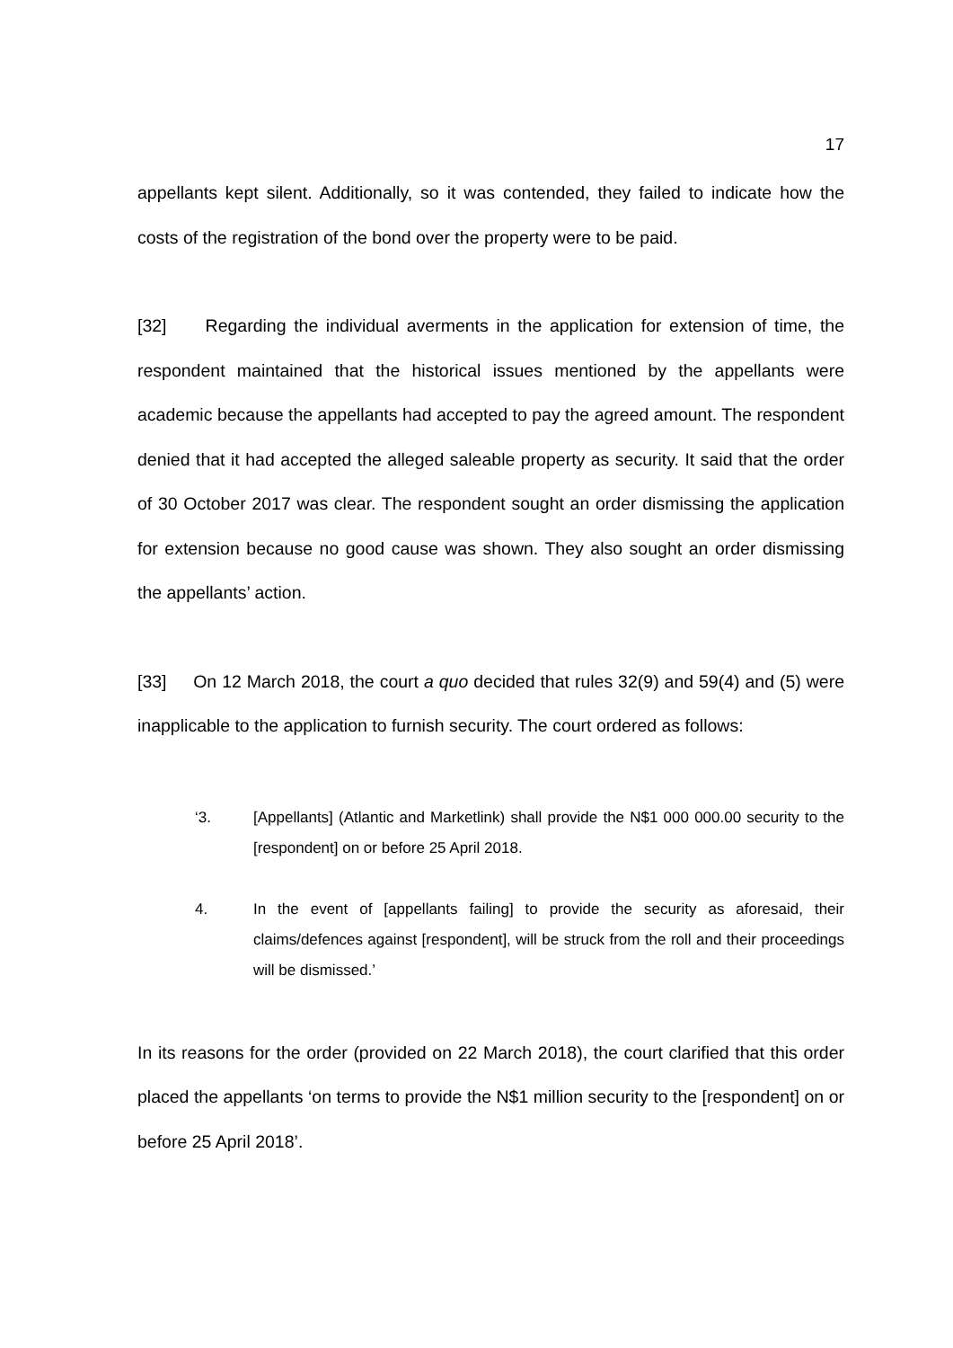17
appellants kept silent. Additionally, so it was contended, they failed to indicate how the costs of the registration of the bond over the property were to be paid.
[32] Regarding the individual averments in the application for extension of time, the respondent maintained that the historical issues mentioned by the appellants were academic because the appellants had accepted to pay the agreed amount. The respondent denied that it had accepted the alleged saleable property as security. It said that the order of 30 October 2017 was clear. The respondent sought an order dismissing the application for extension because no good cause was shown. They also sought an order dismissing the appellants’ action.
[33] On 12 March 2018, the court a quo decided that rules 32(9) and 59(4) and (5) were inapplicable to the application to furnish security. The court ordered as follows:
‘3. [Appellants] (Atlantic and Marketlink) shall provide the N$1 000 000.00 security to the [respondent] on or before 25 April 2018.
4. In the event of [appellants failing] to provide the security as aforesaid, their claims/defences against [respondent], will be struck from the roll and their proceedings will be dismissed.’
In its reasons for the order (provided on 22 March 2018), the court clarified that this order placed the appellants ‘on terms to provide the N$1 million security to the [respondent] on or before 25 April 2018’.